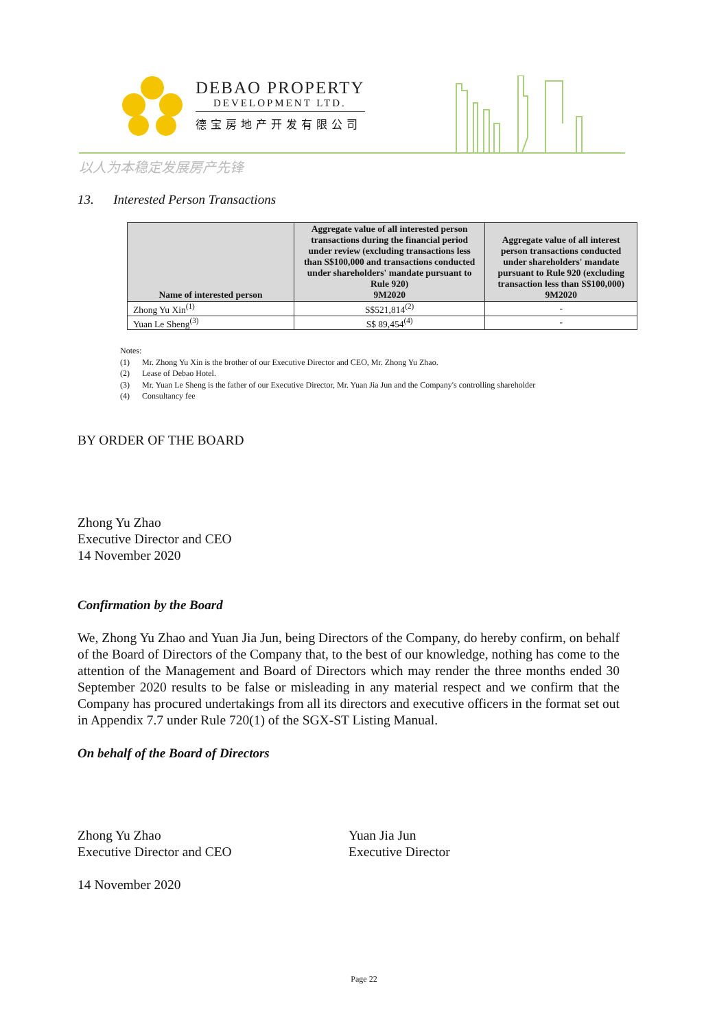DEBAO PROPERTY
DEVELOPMENT LTD.
德宝房地产开发有限公司
以人为本稳定发展房产先锋
13. Interested Person Transactions
| Name of interested person | Aggregate value of all interested person transactions during the financial period under review (excluding transactions less than S$100,000 and transactions conducted under shareholders' mandate pursuant to Rule 920) 9M2020 | Aggregate value of all interest person transactions conducted under shareholders' mandate pursuant to Rule 920 (excluding transaction less than S$100,000) 9M2020 |
| --- | --- | --- |
| Zhong Yu Xin<sup>(1)</sup> | S$521,814<sup>(2)</sup> | - |
| Yuan Le Sheng<sup>(3)</sup> | S$ 89,454<sup>(4)</sup> | - |
Notes:
(1) Mr. Zhong Yu Xin is the brother of our Executive Director and CEO, Mr. Zhong Yu Zhao.
(2) Lease of Debao Hotel.
(3) Mr. Yuan Le Sheng is the father of our Executive Director, Mr. Yuan Jia Jun and the Company's controlling shareholder
(4) Consultancy fee
BY ORDER OF THE BOARD
Zhong Yu Zhao
Executive Director and CEO
14 November 2020
Confirmation by the Board
We, Zhong Yu Zhao and Yuan Jia Jun, being Directors of the Company, do hereby confirm, on behalf of the Board of Directors of the Company that, to the best of our knowledge, nothing has come to the attention of the Management and Board of Directors which may render the three months ended 30 September 2020 results to be false or misleading in any material respect and we confirm that the Company has procured undertakings from all its directors and executive officers in the format set out in Appendix 7.7 under Rule 720(1) of the SGX-ST Listing Manual.
On behalf of the Board of Directors
Zhong Yu Zhao
Executive Director and CEO
Yuan Jia Jun
Executive Director
14 November 2020
Page 22